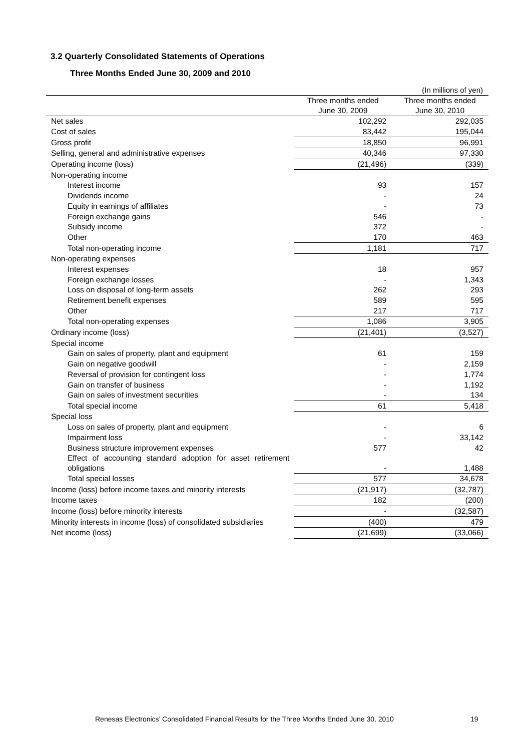3.2 Quarterly Consolidated Statements of Operations
Three Months Ended June 30, 2009 and 2010
(In millions of yen)
| | Three months ended June 30, 2009 | Three months ended June 30, 2010 |
| --- | --- | --- |
| Net sales | 102,292 | 292,035 |
| Cost of sales | 83,442 | 195,044 |
| Gross profit | 18,850 | 96,991 |
| Selling, general and administrative expenses | 40,346 | 97,330 |
| Operating income (loss) | (21,496) | (339) |
| Non-operating income | | |
| Interest income | 93 | 157 |
| Dividends income | - | 24 |
| Equity in earnings of affiliates | - | 73 |
| Foreign exchange gains | 546 | - |
| Subsidy income | 372 | - |
| Other | 170 | 463 |
| Total non-operating income | 1,181 | 717 |
| Non-operating expenses | | |
| Interest expenses | 18 | 957 |
| Foreign exchange losses | - | 1,343 |
| Loss on disposal of long-term assets | 262 | 293 |
| Retirement benefit expenses | 589 | 595 |
| Other | 217 | 717 |
| Total non-operating expenses | 1,086 | 3,905 |
| Ordinary income (loss) | (21,401) | (3,527) |
| Special income | | |
| Gain on sales of property, plant and equipment | 61 | 159 |
| Gain on negative goodwill | - | 2,159 |
| Reversal of provision for contingent loss | - | 1,774 |
| Gain on transfer of business | - | 1,192 |
| Gain on sales of investment securities | - | 134 |
| Total special income | 61 | 5,418 |
| Special loss | | |
| Loss on sales of property, plant and equipment | - | 6 |
| Impairment loss | - | 33,142 |
| Business structure improvement expenses | 577 | 42 |
| Effect of accounting standard adoption for asset retirement obligations | - | 1,488 |
| Total special losses | 577 | 34,678 |
| Income (loss) before income taxes and minority interests | (21,917) | (32,787) |
| Income taxes | 182 | (200) |
| Income (loss) before minority interests | - | (32,587) |
| Minority interests in income (loss) of consolidated subsidiaries | (400) | 479 |
| Net income (loss) | (21,699) | (33,066) |
Renesas Electronics’ Consolidated Financial Results for the Three Months Ended June 30, 2010
19